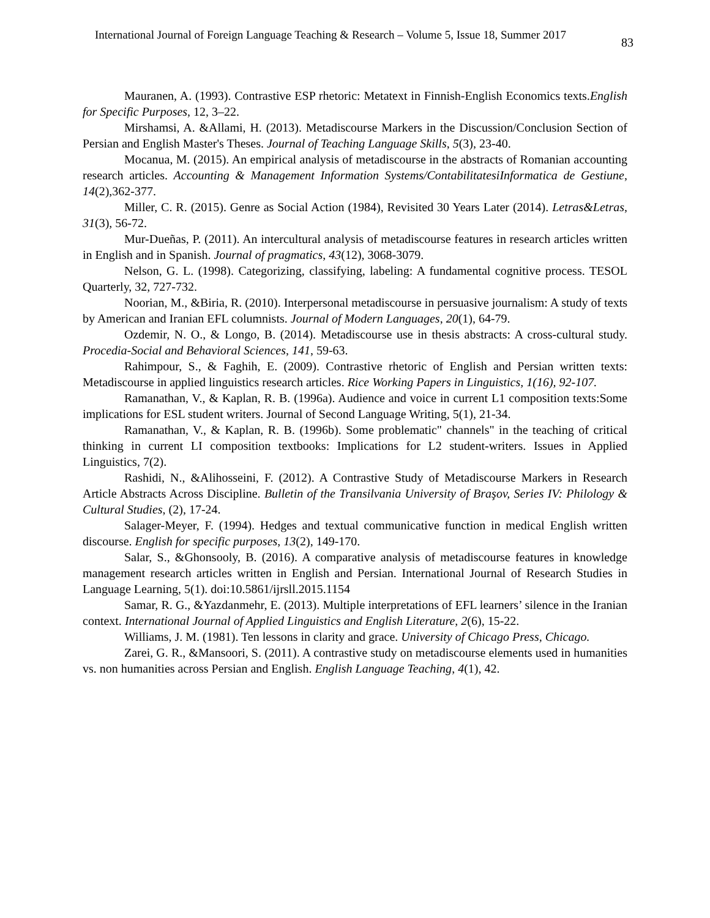International Journal of Foreign Language Teaching & Research – Volume 5, Issue 18, Summer 2017 83
Mauranen, A. (1993). Contrastive ESP rhetoric: Metatext in Finnish-English Economics texts.English for Specific Purposes, 12, 3–22.
Mirshamsi, A. &Allami, H. (2013). Metadiscourse Markers in the Discussion/Conclusion Section of Persian and English Master's Theses. Journal of Teaching Language Skills, 5(3), 23-40.
Mocanua, M. (2015). An empirical analysis of metadiscourse in the abstracts of Romanian accounting research articles. Accounting & Management Information Systems/ContabilitatesiInformatica de Gestiune, 14(2),362-377.
Miller, C. R. (2015). Genre as Social Action (1984), Revisited 30 Years Later (2014). Letras&Letras, 31(3), 56-72.
Mur-Dueñas, P. (2011). An intercultural analysis of metadiscourse features in research articles written in English and in Spanish. Journal of pragmatics, 43(12), 3068-3079.
Nelson, G. L. (1998). Categorizing, classifying, labeling: A fundamental cognitive process. TESOL Quarterly, 32, 727-732.
Noorian, M., &Biria, R. (2010). Interpersonal metadiscourse in persuasive journalism: A study of texts by American and Iranian EFL columnists. Journal of Modern Languages, 20(1), 64-79.
Ozdemir, N. O., & Longo, B. (2014). Metadiscourse use in thesis abstracts: A cross-cultural study. Procedia-Social and Behavioral Sciences, 141, 59-63.
Rahimpour, S., & Faghih, E. (2009). Contrastive rhetoric of English and Persian written texts: Metadiscourse in applied linguistics research articles. Rice Working Papers in Linguistics, 1(16), 92-107.
Ramanathan, V., & Kaplan, R. B. (1996a). Audience and voice in current L1 composition texts:Some implications for ESL student writers. Journal of Second Language Writing, 5(1), 21-34.
Ramanathan, V., & Kaplan, R. B. (1996b). Some problematic" channels" in the teaching of critical thinking in current LI composition textbooks: Implications for L2 student-writers. Issues in Applied Linguistics, 7(2).
Rashidi, N., &Alihosseini, F. (2012). A Contrastive Study of Metadiscourse Markers in Research Article Abstracts Across Discipline. Bulletin of the Transilvania University of Braşov, Series IV: Philology & Cultural Studies, (2), 17-24.
Salager-Meyer, F. (1994). Hedges and textual communicative function in medical English written discourse. English for specific purposes, 13(2), 149-170.
Salar, S., &Ghonsooly, B. (2016). A comparative analysis of metadiscourse features in knowledge management research articles written in English and Persian. International Journal of Research Studies in Language Learning, 5(1). doi:10.5861/ijrsll.2015.1154
Samar, R. G., &Yazdanmehr, E. (2013). Multiple interpretations of EFL learners’ silence in the Iranian context. International Journal of Applied Linguistics and English Literature, 2(6), 15-22.
Williams, J. M. (1981). Ten lessons in clarity and grace. University of Chicago Press, Chicago.
Zarei, G. R., &Mansoori, S. (2011). A contrastive study on metadiscourse elements used in humanities vs. non humanities across Persian and English. English Language Teaching, 4(1), 42.